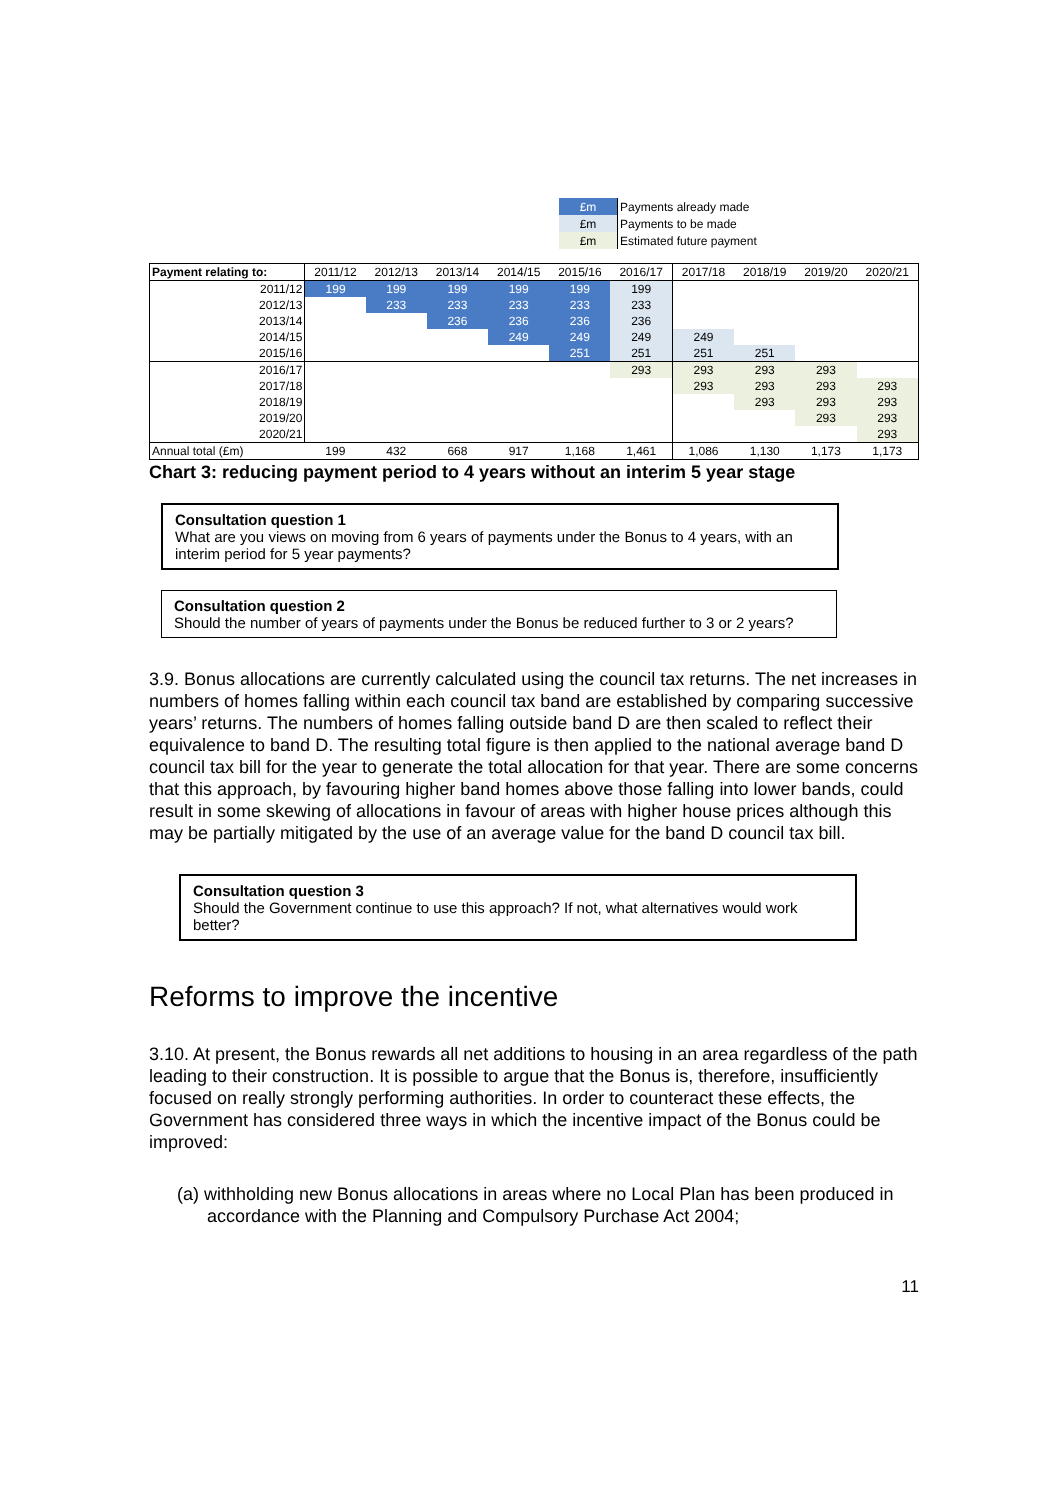| £m | Payments already made |
| £m | Payments to be made |
| £m | Estimated future payment |
| Payment relating to: | 2011/12 | 2012/13 | 2013/14 | 2014/15 | 2015/16 | 2016/17 | 2017/18 | 2018/19 | 2019/20 | 2020/21 |
| --- | --- | --- | --- | --- | --- | --- | --- | --- | --- | --- |
| 2011/12 | 199 | 199 | 199 | 199 | 199 | 199 | | | | |
| 2012/13 | | 233 | 233 | 233 | 233 | 233 | | | | |
| 2013/14 | | | 236 | 236 | 236 | 236 | | | | |
| 2014/15 | | | | 249 | 249 | 249 | 249 | | | |
| 2015/16 | | | | | 251 | 251 | 251 | 251 | | |
| 2016/17 | | | | | | 293 | 293 | 293 | 293 | |
| 2017/18 | | | | | | | 293 | 293 | 293 | 293 |
| 2018/19 | | | | | | | | 293 | 293 | 293 |
| 2019/20 | | | | | | | | | 293 | 293 |
| 2020/21 | | | | | | | | | | 293 |
| Annual total (£m) | 199 | 432 | 668 | 917 | 1,168 | 1,461 | 1,086 | 1,130 | 1,173 | 1,173 |
Chart 3: reducing payment period to 4 years without an interim 5 year stage
Consultation question 1
What are you views on moving from 6 years of payments under the Bonus to 4 years, with an interim period for 5 year payments?
Consultation question 2
Should the number of years of payments under the Bonus be reduced further to 3 or 2 years?
3.9. Bonus allocations are currently calculated using the council tax returns. The net increases in numbers of homes falling within each council tax band are established by comparing successive years’ returns. The numbers of homes falling outside band D are then scaled to reflect their equivalence to band D. The resulting total figure is then applied to the national average band D council tax bill for the year to generate the total allocation for that year. There are some concerns that this approach, by favouring higher band homes above those falling into lower bands, could result in some skewing of allocations in favour of areas with higher house prices although this may be partially mitigated by the use of an average value for the band D council tax bill.
Consultation question 3
Should the Government continue to use this approach? If not, what alternatives would work better?
Reforms to improve the incentive
3.10. At present, the Bonus rewards all net additions to housing in an area regardless of the path leading to their construction. It is possible to argue that the Bonus is, therefore, insufficiently focused on really strongly performing authorities. In order to counteract these effects, the Government has considered three ways in which the incentive impact of the Bonus could be improved:
(a) withholding new Bonus allocations in areas where no Local Plan has been produced in accordance with the Planning and Compulsory Purchase Act 2004;
11